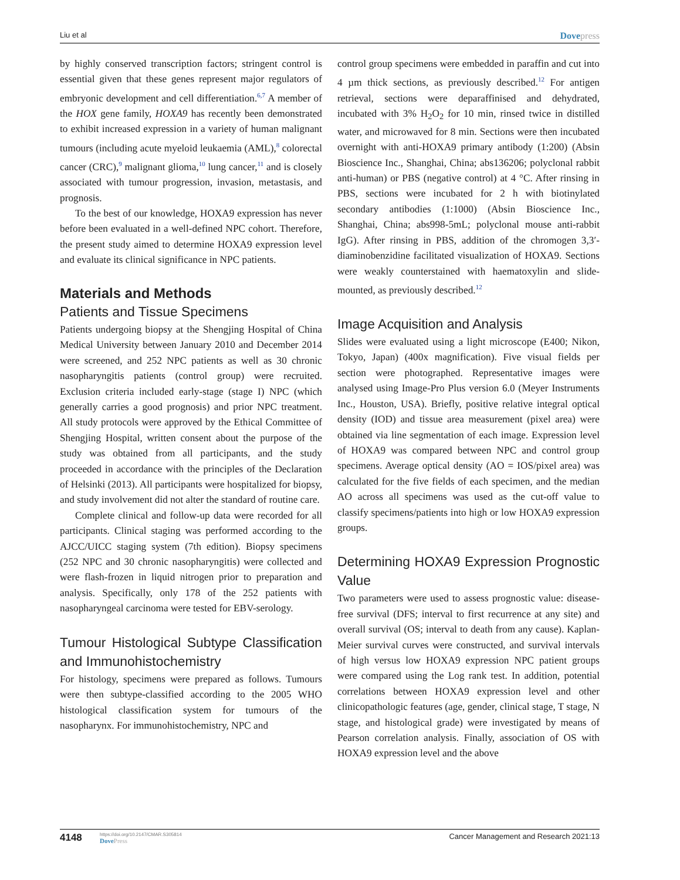Liu et al Dovepress
by highly conserved transcription factors; stringent control is essential given that these genes represent major regulators of embryonic development and cell differentiation.<sup>6,7</sup> A member of the HOX gene family, HOXA9 has recently been demonstrated to exhibit increased expression in a variety of human malignant tumours (including acute myeloid leukaemia (AML),<sup>8</sup> colorectal cancer (CRC),<sup>9</sup> malignant glioma,<sup>10</sup> lung cancer,<sup>11</sup> and is closely associated with tumour progression, invasion, metastasis, and prognosis.
To the best of our knowledge, HOXA9 expression has never before been evaluated in a well-defined NPC cohort. Therefore, the present study aimed to determine HOXA9 expression level and evaluate its clinical significance in NPC patients.
Materials and Methods
Patients and Tissue Specimens
Patients undergoing biopsy at the Shengjing Hospital of China Medical University between January 2010 and December 2014 were screened, and 252 NPC patients as well as 30 chronic nasopharyngitis patients (control group) were recruited. Exclusion criteria included early-stage (stage I) NPC (which generally carries a good prognosis) and prior NPC treatment. All study protocols were approved by the Ethical Committee of Shengjing Hospital, written consent about the purpose of the study was obtained from all participants, and the study proceeded in accordance with the principles of the Declaration of Helsinki (2013). All participants were hospitalized for biopsy, and study involvement did not alter the standard of routine care.
Complete clinical and follow-up data were recorded for all participants. Clinical staging was performed according to the AJCC/UICC staging system (7th edition). Biopsy specimens (252 NPC and 30 chronic nasopharyngitis) were collected and were flash-frozen in liquid nitrogen prior to preparation and analysis. Specifically, only 178 of the 252 patients with nasopharyngeal carcinoma were tested for EBV-serology.
Tumour Histological Subtype Classification and Immunohistochemistry
For histology, specimens were prepared as follows. Tumours were then subtype-classified according to the 2005 WHO histological classification system for tumours of the nasopharynx. For immunohistochemistry, NPC and
control group specimens were embedded in paraffin and cut into 4 µm thick sections, as previously described.<sup>12</sup> For antigen retrieval, sections were deparaffinised and dehydrated, incubated with 3% H<sub>2</sub>O<sub>2</sub> for 10 min, rinsed twice in distilled water, and microwaved for 8 min. Sections were then incubated overnight with anti-HOXA9 primary antibody (1:200) (Absin Bioscience Inc., Shanghai, China; abs136206; polyclonal rabbit anti-human) or PBS (negative control) at 4 °C. After rinsing in PBS, sections were incubated for 2 h with biotinylated secondary antibodies (1:1000) (Absin Bioscience Inc., Shanghai, China; abs998-5mL; polyclonal mouse anti-rabbit IgG). After rinsing in PBS, addition of the chromogen 3,3′-diaminobenzidine facilitated visualization of HOXA9. Sections were weakly counterstained with haematoxylin and slide-mounted, as previously described.<sup>12</sup>
Image Acquisition and Analysis
Slides were evaluated using a light microscope (E400; Nikon, Tokyo, Japan) (400x magnification). Five visual fields per section were photographed. Representative images were analysed using Image-Pro Plus version 6.0 (Meyer Instruments Inc., Houston, USA). Briefly, positive relative integral optical density (IOD) and tissue area measurement (pixel area) were obtained via line segmentation of each image. Expression level of HOXA9 was compared between NPC and control group specimens. Average optical density (AO = IOS/pixel area) was calculated for the five fields of each specimen, and the median AO across all specimens was used as the cut-off value to classify specimens/patients into high or low HOXA9 expression groups.
Determining HOXA9 Expression Prognostic Value
Two parameters were used to assess prognostic value: disease-free survival (DFS; interval to first recurrence at any site) and overall survival (OS; interval to death from any cause). Kaplan-Meier survival curves were constructed, and survival intervals of high versus low HOXA9 expression NPC patient groups were compared using the Log rank test. In addition, potential correlations between HOXA9 expression level and other clinicopathologic features (age, gender, clinical stage, T stage, N stage, and histological grade) were investigated by means of Pearson correlation analysis. Finally, association of OS with HOXA9 expression level and the above
4148 https://doi.org/10.2147/CMAR.S305814
Dove Press Cancer Management and Research 2021:13